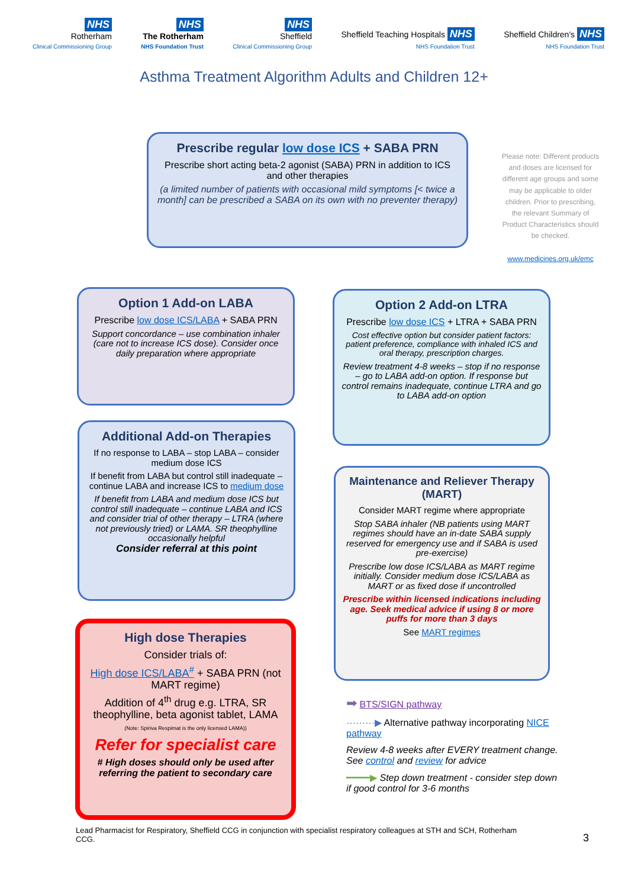NHS
Rotherham
Clinical Commissioning Group
NHS
The Rotherham
NHS Foundation Trust
NHS
Sheffield
Clinical Commissioning Group
Sheffield Teaching Hospitals NHS
NHS Foundation Trust
Sheffield Children's NHS
NHS Foundation Trust
Asthma Treatment Algorithm Adults and Children 12+
Prescribe regular low dose ICS + SABA PRN
Prescribe short acting beta-2 agonist (SABA) PRN in addition to ICS and other therapies
(a limited number of patients with occasional mild symptoms [< twice a month] can be prescribed a SABA on its own with no preventer therapy)
Please note: Different products and doses are licensed for different age groups and some may be applicable to older children. Prior to prescribing, the relevant Summary of Product Characteristics should be checked.
www.medicines.org.uk/emc
Option 1 Add-on LABA
Prescribe low dose ICS/LABA + SABA PRN
Support concordance – use combination inhaler (care not to increase ICS dose). Consider once daily preparation where appropriate
Option 2 Add-on LTRA
Prescribe low dose ICS + LTRA + SABA PRN
Cost effective option but consider patient factors: patient preference, compliance with inhaled ICS and oral therapy, prescription charges.
Review treatment 4-8 weeks – stop if no response – go to LABA add-on option. If response but control remains inadequate, continue LTRA and go to LABA add-on option
Additional Add-on Therapies
If no response to LABA – stop LABA – consider medium dose ICS
If benefit from LABA but control still inadequate – continue LABA and increase ICS to medium dose
If benefit from LABA and medium dose ICS but control still inadequate – continue LABA and ICS and consider trial of other therapy – LTRA (where not previously tried) or LAMA. SR theophylline occasionally helpful
Consider referral at this point
Maintenance and Reliever Therapy (MART)
Consider MART regime where appropriate
Stop SABA inhaler (NB patients using MART regimes should have an in-date SABA supply reserved for emergency use and if SABA is used pre-exercise)
Prescribe low dose ICS/LABA as MART regime initially. Consider medium dose ICS/LABA as MART or as fixed dose if uncontrolled
Prescribe within licensed indications including age. Seek medical advice if using 8 or more puffs for more than 3 days
See MART regimes
High dose Therapies
Consider trials of:
High dose ICS/LABA<sup>#</sup> + SABA PRN (not MART regime)
Addition of 4<sup>th</sup> drug e.g. LTRA, SR theophylline, beta agonist tablet, LAMA (Note: Spiriva Respimat is the only licensed LAMA))
Refer for specialist care
# High doses should only be used after referring the patient to secondary care
➡ BTS/SIGN pathway
·········▶ Alternative pathway incorporating NICE pathway
Review 4-8 weeks after EVERY treatment change. See control and review for advice
━━━━▶ Step down treatment - consider step down if good control for 3-6 months
Lead Pharmacist for Respiratory, Sheffield CCG in conjunction with specialist respiratory colleagues at STH and SCH, Rotherham CCG.
3